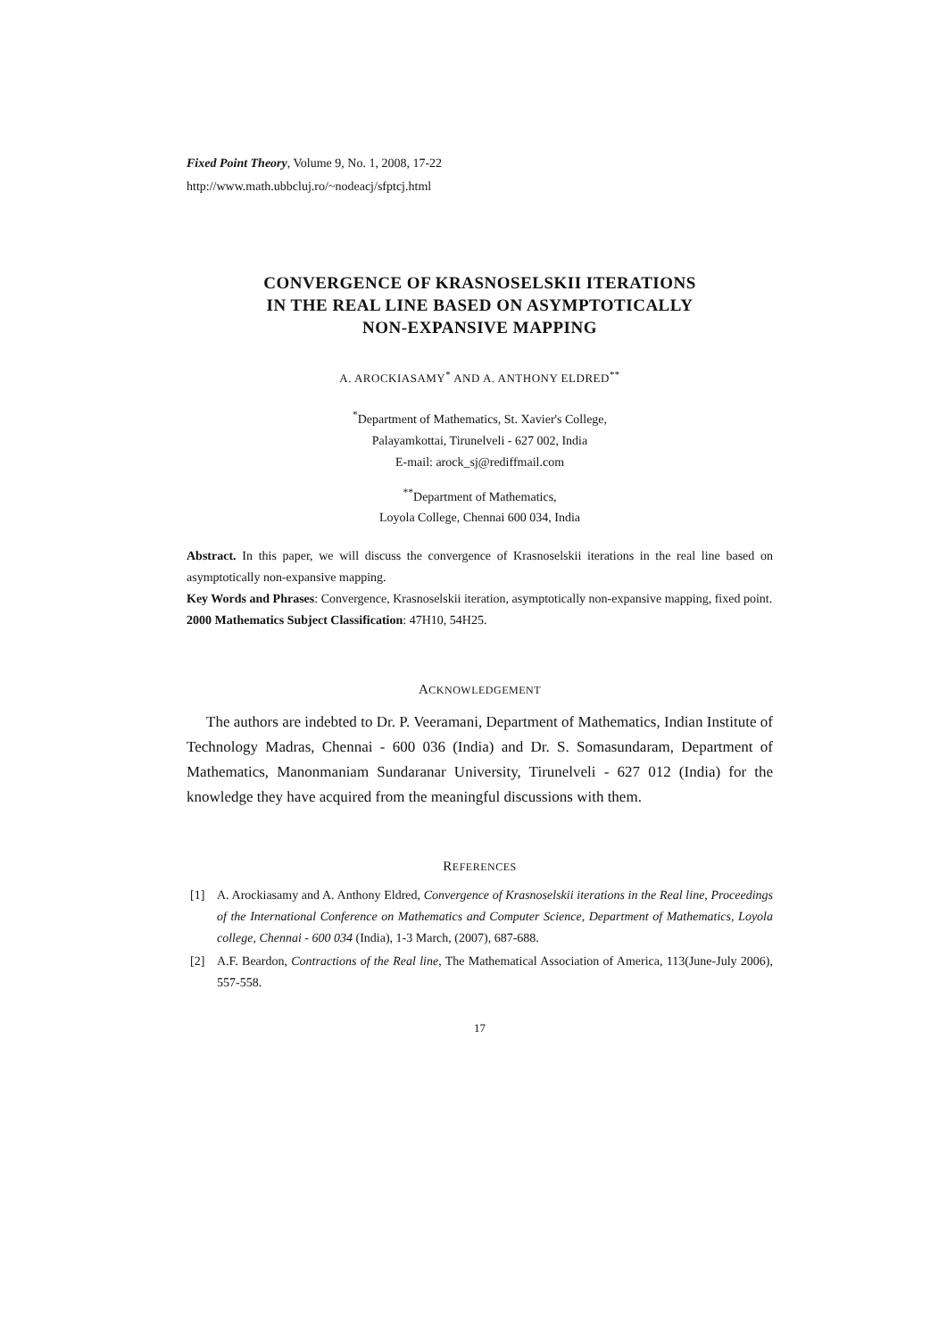Fixed Point Theory, Volume 9, No. 1, 2008, 17-22
http://www.math.ubbcluj.ro/~nodeacj/sfptcj.html
CONVERGENCE OF KRASNOSELSKII ITERATIONS
IN THE REAL LINE BASED ON ASYMPTOTICALLY
NON-EXPANSIVE MAPPING
A. AROCKIASAMY<sup>*</sup> AND A. ANTHONY ELDRED<sup>**</sup>
<sup>*</sup> Department of Mathematics, St. Xavier's College,
Palayamkottai, Tirunelveli - 627 002, India
E-mail: arock_sj@rediffmail.com
<sup>**</sup> Department of Mathematics,
Loyola College, Chennai 600 034, India
Abstract. In this paper, we will discuss the convergence of Krasnoselskii iterations in the real line based on asymptotically non-expansive mapping.
Key Words and Phrases: Convergence, Krasnoselskii iteration, asymptotically non-expansive mapping, fixed point.
2000 Mathematics Subject Classification: 47H10, 54H25.
ACKNOWLEDGEMENT
The authors are indebted to Dr. P. Veeramani, Department of Mathematics, Indian Institute of Technology Madras, Chennai - 600 036 (India) and Dr. S. Somasundaram, Department of Mathematics, Manonmaniam Sundaranar University, Tirunelveli - 627 012 (India) for the knowledge they have acquired from the meaningful discussions with them.
REFERENCES
[1] A. Arockiasamy and A. Anthony Eldred, Convergence of Krasnoselskii iterations in the Real line, Proceedings of the International Conference on Mathematics and Computer Science, Department of Mathematics, Loyola college, Chennai - 600 034 (India), 1-3 March, (2007), 687-688.
[2] A.F. Beardon, Contractions of the Real line, The Mathematical Association of America, 113(June-July 2006), 557-558.
17